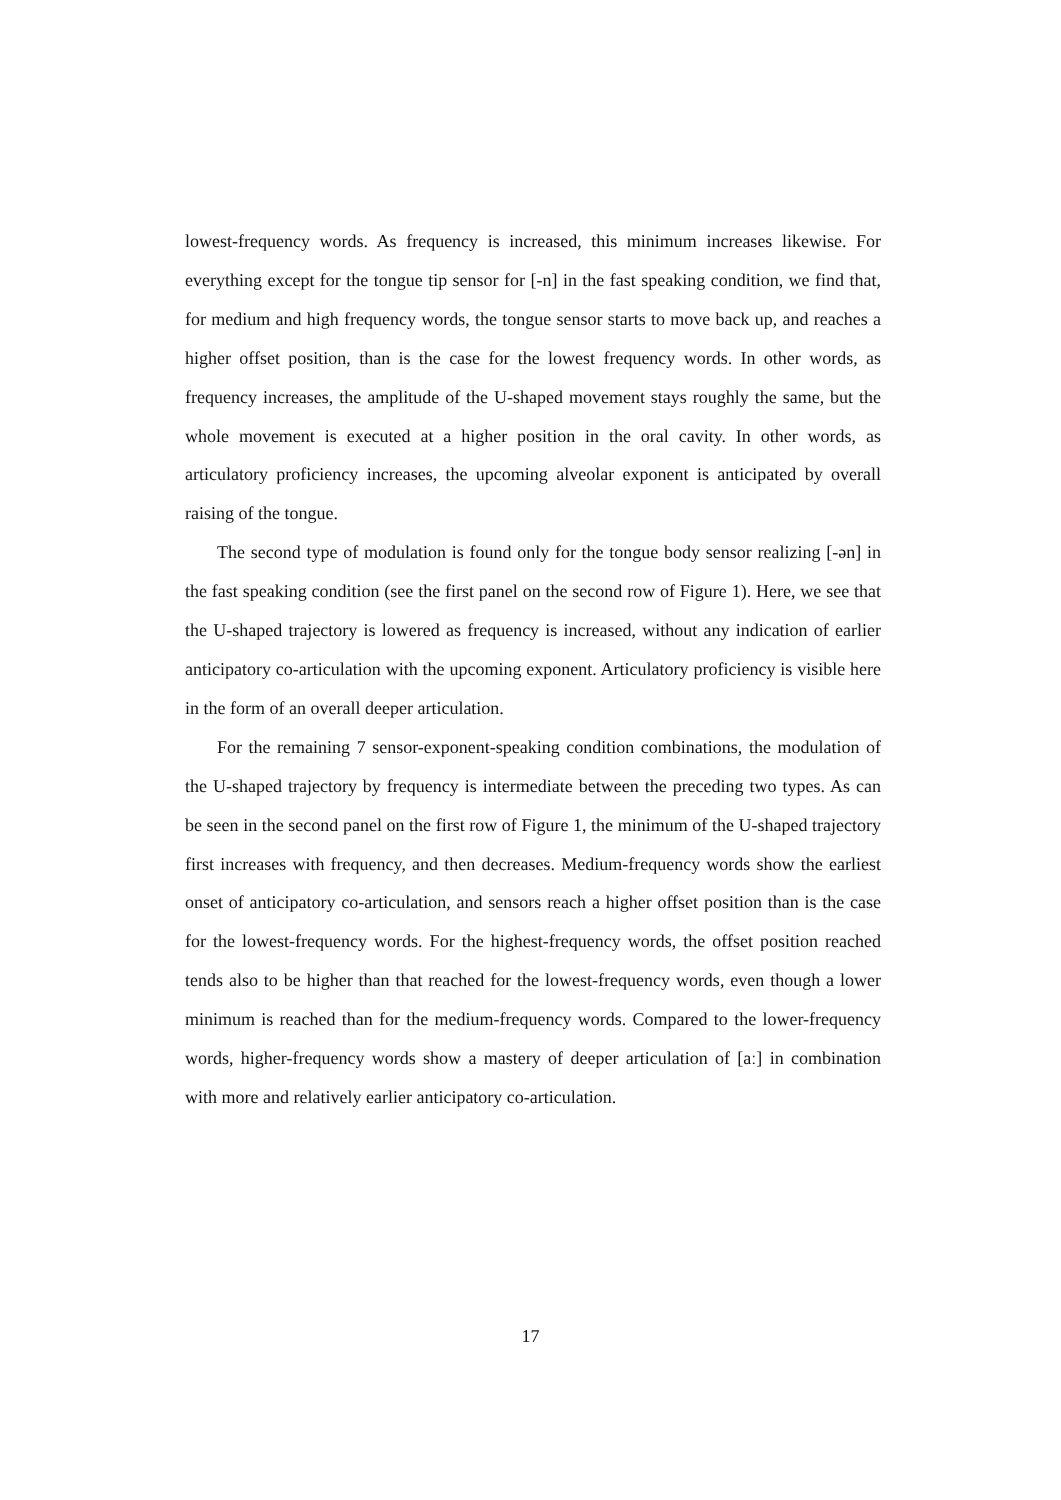lowest-frequency words. As frequency is increased, this minimum increases likewise. For everything except for the tongue tip sensor for [-n] in the fast speaking condition, we find that, for medium and high frequency words, the tongue sensor starts to move back up, and reaches a higher offset position, than is the case for the lowest frequency words. In other words, as frequency increases, the amplitude of the U-shaped movement stays roughly the same, but the whole movement is executed at a higher position in the oral cavity. In other words, as articulatory proficiency increases, the upcoming alveolar exponent is anticipated by overall raising of the tongue.
The second type of modulation is found only for the tongue body sensor realizing [-ən] in the fast speaking condition (see the first panel on the second row of Figure 1). Here, we see that the U-shaped trajectory is lowered as frequency is increased, without any indication of earlier anticipatory co-articulation with the upcoming exponent. Articulatory proficiency is visible here in the form of an overall deeper articulation.
For the remaining 7 sensor-exponent-speaking condition combinations, the modulation of the U-shaped trajectory by frequency is intermediate between the preceding two types. As can be seen in the second panel on the first row of Figure 1, the minimum of the U-shaped trajectory first increases with frequency, and then decreases. Medium-frequency words show the earliest onset of anticipatory co-articulation, and sensors reach a higher offset position than is the case for the lowest-frequency words. For the highest-frequency words, the offset position reached tends also to be higher than that reached for the lowest-frequency words, even though a lower minimum is reached than for the medium-frequency words. Compared to the lower-frequency words, higher-frequency words show a mastery of deeper articulation of [aː] in combination with more and relatively earlier anticipatory co-articulation.
17